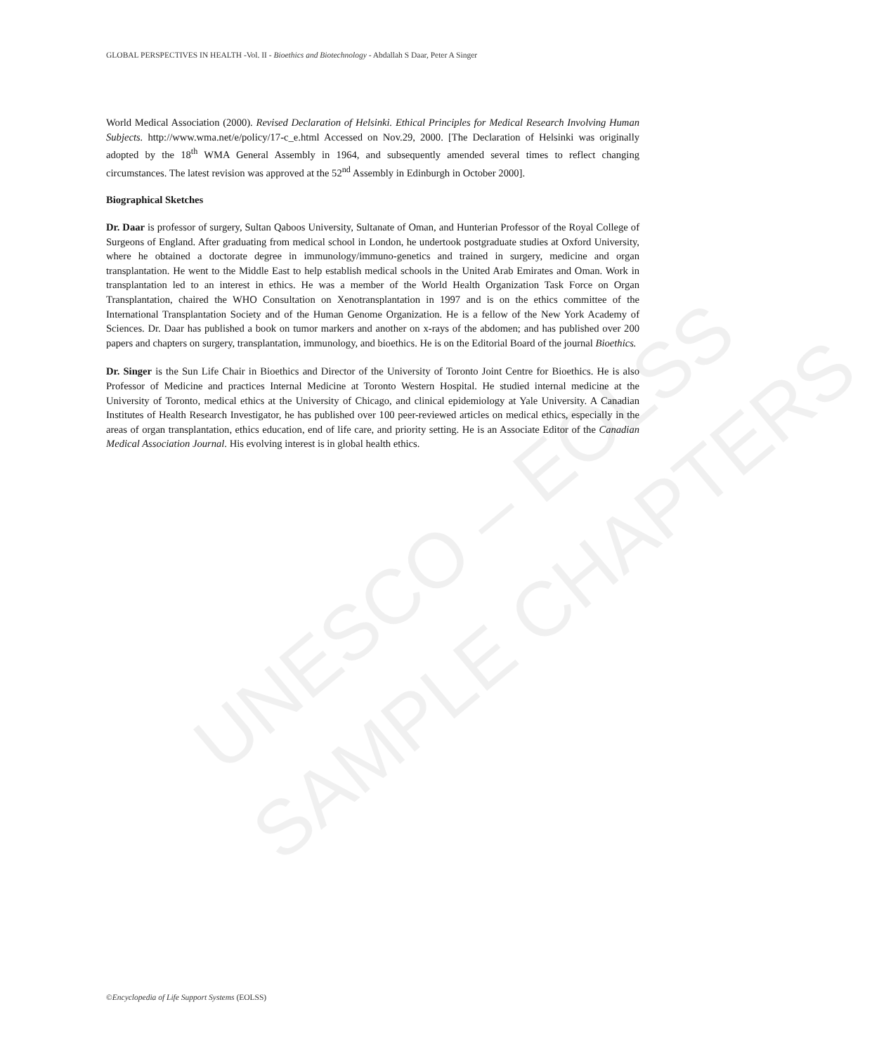UNESCO – EOLSS
SAMPLE CHAPTERS
GLOBAL PERSPECTIVES IN HEALTH -Vol. II - Bioethics and Biotechnology - Abdallah S Daar, Peter A Singer
World Medical Association (2000). Revised Declaration of Helsinki. Ethical Principles for Medical Research Involving Human Subjects. http://www.wma.net/e/policy/17-c_e.html Accessed on Nov.29, 2000. [The Declaration of Helsinki was originally adopted by the 18<sup>th</sup> WMA General Assembly in 1964, and subsequently amended several times to reflect changing circumstances. The latest revision was approved at the 52<sup>nd</sup> Assembly in Edinburgh in October 2000].
Biographical Sketches
Dr. Daar is professor of surgery, Sultan Qaboos University, Sultanate of Oman, and Hunterian Professor of the Royal College of Surgeons of England. After graduating from medical school in London, he undertook postgraduate studies at Oxford University, where he obtained a doctorate degree in immunology/immuno-genetics and trained in surgery, medicine and organ transplantation. He went to the Middle East to help establish medical schools in the United Arab Emirates and Oman. Work in transplantation led to an interest in ethics. He was a member of the World Health Organization Task Force on Organ Transplantation, chaired the WHO Consultation on Xenotransplantation in 1997 and is on the ethics committee of the International Transplantation Society and of the Human Genome Organization. He is a fellow of the New York Academy of Sciences. Dr. Daar has published a book on tumor markers and another on x-rays of the abdomen; and has published over 200 papers and chapters on surgery, transplantation, immunology, and bioethics. He is on the Editorial Board of the journal Bioethics.
Dr. Singer is the Sun Life Chair in Bioethics and Director of the University of Toronto Joint Centre for Bioethics. He is also Professor of Medicine and practices Internal Medicine at Toronto Western Hospital. He studied internal medicine at the University of Toronto, medical ethics at the University of Chicago, and clinical epidemiology at Yale University. A Canadian Institutes of Health Research Investigator, he has published over 100 peer-reviewed articles on medical ethics, especially in the areas of organ transplantation, ethics education, end of life care, and priority setting. He is an Associate Editor of the Canadian Medical Association Journal. His evolving interest is in global health ethics.
©Encyclopedia of Life Support Systems (EOLSS)